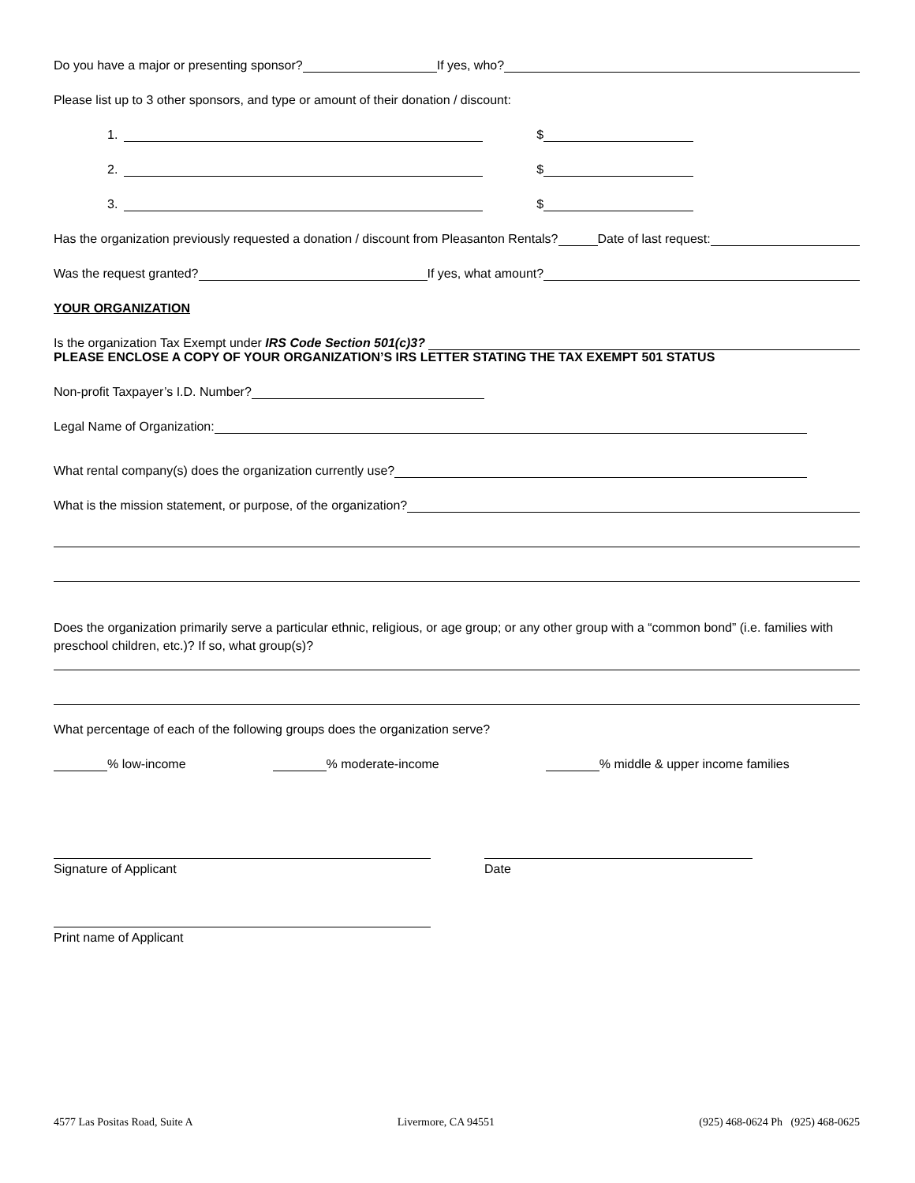Do you have a major or presenting sponsor? If yes, who?
Please list up to 3 other sponsors, and type or amount of their donation / discount:
1. $
2. $
3. $
Has the organization previously requested a donation / discount from Pleasanton Rentals? Date of last request:
Was the request granted? If yes, what amount?
YOUR ORGANIZATION
Is the organization Tax Exempt under IRS Code Section 501(c)3?
PLEASE ENCLOSE A COPY OF YOUR ORGANIZATION’S IRS LETTER STATING THE TAX EXEMPT 501 STATUS
Non-profit Taxpayer’s I.D. Number?
Legal Name of Organization:
What rental company(s) does the organization currently use?
What is the mission statement, or purpose, of the organization?
Does the organization primarily serve a particular ethnic, religious, or age group; or any other group with a “common bond” (i.e. families with preschool children, etc.)? If so, what group(s)?
What percentage of each of the following groups does the organization serve?
% low-income % moderate-income % middle & upper income families
Signature of Applicant Date
Print name of Applicant
4577 Las Positas Road, Suite A Livermore, CA 94551 (925) 468-0624 Ph (925) 468-0625